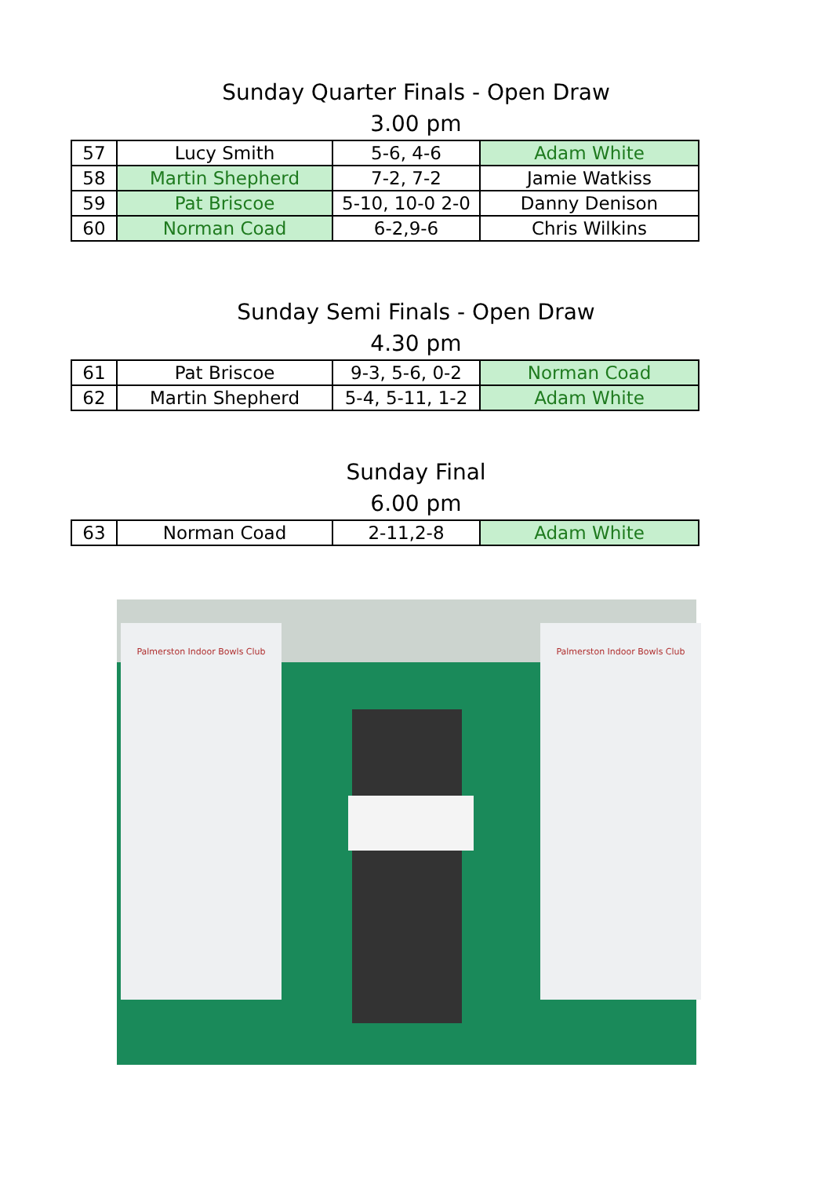Sunday Quarter Finals - Open Draw
3.00 pm
| 57 | Lucy Smith | 5-6, 4-6 | Adam White |
| 58 | Martin Shepherd | 7-2, 7-2 | Jamie Watkiss |
| 59 | Pat Briscoe | 5-10, 10-0 2-0 | Danny Denison |
| 60 | Norman Coad | 6-2,9-6 | Chris Wilkins |
Sunday Semi Finals - Open Draw
4.30 pm
| 61 | Pat Briscoe | 9-3, 5-6, 0-2 | Norman Coad |
| 62 | Martin Shepherd | 5-4, 5-11, 1-2 | Adam White |
Sunday Final
6.00 pm
| 63 | Norman Coad | 2-11,2-8 | Adam White |
Palmerston Indoor Bowls Club Palmerston Indoor Bowls Club